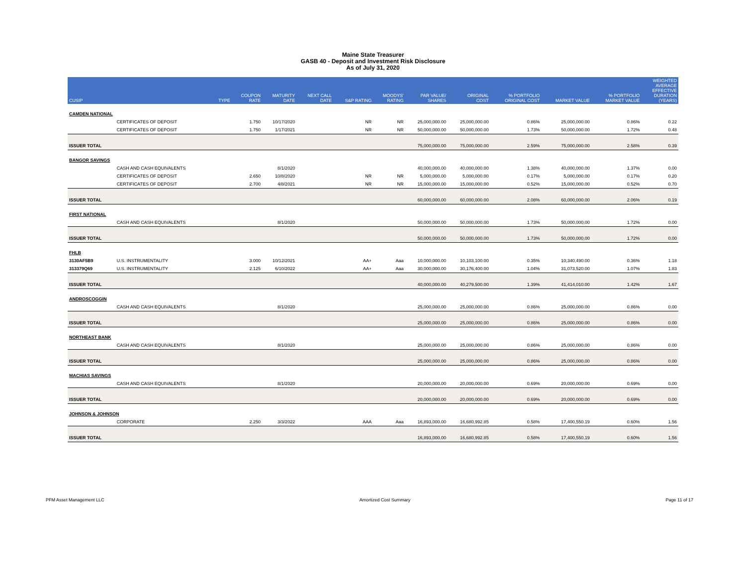Maine State Treasurer
GASB 40 - Deposit and Investment Risk Disclosure
As of July 31, 2020
| CUSIP | | TYPE | COUPON RATE | MATURITY DATE | NEXT CALL DATE | S&P RATING | MOODYS' RATING | PAR VALUE/ SHARES | ORIGINAL COST | % PORTFOLIO ORIGINAL COST | MARKET VALUE | % PORTFOLIO MARKET VALUE | WEIGHTED AVERAGE EFFECTIVE DURATION (YEARS) |
| --- | --- | --- | --- | --- | --- | --- | --- | --- | --- | --- | --- | --- | --- |
| CAMDEN NATIONAL | | | | | | | | | | | | | |
| | CERTIFICATES OF DEPOSIT | | 1.750 | 10/17/2020 | | NR | NR | 25,000,000.00 | 25,000,000.00 | 0.86% | 25,000,000.00 | 0.86% | 0.22 |
| | CERTIFICATES OF DEPOSIT | | 1.750 | 1/17/2021 | | NR | NR | 50,000,000.00 | 50,000,000.00 | 1.73% | 50,000,000.00 | 1.72% | 0.48 |
| ISSUER TOTAL | | | | | | | | 75,000,000.00 | 75,000,000.00 | 2.59% | 75,000,000.00 | 2.58% | 0.39 |
| BANGOR SAVINGS | | | | | | | | | | | | | |
| | CASH AND CASH EQUIVALENTS | | | 8/1/2020 | | | | 40,000,000.00 | 40,000,000.00 | 1.38% | 40,000,000.00 | 1.37% | 0.00 |
| | CERTIFICATES OF DEPOSIT | | 2.650 | 10/8/2020 | | NR | NR | 5,000,000.00 | 5,000,000.00 | 0.17% | 5,000,000.00 | 0.17% | 0.20 |
| | CERTIFICATES OF DEPOSIT | | 2.700 | 4/8/2021 | | NR | NR | 15,000,000.00 | 15,000,000.00 | 0.52% | 15,000,000.00 | 0.52% | 0.70 |
| ISSUER TOTAL | | | | | | | | 60,000,000.00 | 60,000,000.00 | 2.08% | 60,000,000.00 | 2.06% | 0.19 |
| FIRST NATIONAL | | | | | | | | | | | | | |
| | CASH AND CASH EQUIVALENTS | | | 8/1/2020 | | | | 50,000,000.00 | 50,000,000.00 | 1.73% | 50,000,000.00 | 1.72% | 0.00 |
| ISSUER TOTAL | | | | | | | | 50,000,000.00 | 50,000,000.00 | 1.73% | 50,000,000.00 | 1.72% | 0.00 |
| FHLB | | | | | | | | | | | | | |
| 3130AF5B9 | U.S. INSTRUMENTALITY | | 3.000 | 10/12/2021 | | AA+ | Aaa | 10,000,000.00 | 10,103,100.00 | 0.35% | 10,340,490.00 | 0.36% | 1.18 |
| 313379Q69 | U.S. INSTRUMENTALITY | | 2.125 | 6/10/2022 | | AA+ | Aaa | 30,000,000.00 | 30,176,400.00 | 1.04% | 31,073,520.00 | 1.07% | 1.83 |
| ISSUER TOTAL | | | | | | | | 40,000,000.00 | 40,279,500.00 | 1.39% | 41,414,010.00 | 1.42% | 1.67 |
| ANDROSCOGGIN | | | | | | | | | | | | | |
| | CASH AND CASH EQUIVALENTS | | | 8/1/2020 | | | | 25,000,000.00 | 25,000,000.00 | 0.86% | 25,000,000.00 | 0.86% | 0.00 |
| ISSUER TOTAL | | | | | | | | 25,000,000.00 | 25,000,000.00 | 0.86% | 25,000,000.00 | 0.86% | 0.00 |
| NORTHEAST BANK | | | | | | | | | | | | | |
| | CASH AND CASH EQUIVALENTS | | | 8/1/2020 | | | | 25,000,000.00 | 25,000,000.00 | 0.86% | 25,000,000.00 | 0.86% | 0.00 |
| ISSUER TOTAL | | | | | | | | 25,000,000.00 | 25,000,000.00 | 0.86% | 25,000,000.00 | 0.86% | 0.00 |
| MACHIAS SAVINGS | | | | | | | | | | | | | |
| | CASH AND CASH EQUIVALENTS | | | 8/1/2020 | | | | 20,000,000.00 | 20,000,000.00 | 0.69% | 20,000,000.00 | 0.69% | 0.00 |
| ISSUER TOTAL | | | | | | | | 20,000,000.00 | 20,000,000.00 | 0.69% | 20,000,000.00 | 0.69% | 0.00 |
| JOHNSON & JOHNSON | | | | | | | | | | | | | |
| | CORPORATE | | 2.250 | 3/3/2022 | | AAA | Aaa | 16,893,000.00 | 16,680,992.85 | 0.58% | 17,400,550.19 | 0.60% | 1.56 |
| ISSUER TOTAL | | | | | | | | 16,893,000.00 | 16,680,992.85 | 0.58% | 17,400,550.19 | 0.60% | 1.56 |
PFM Asset Management LLC Amortized Cost Summary Page 11 of 17